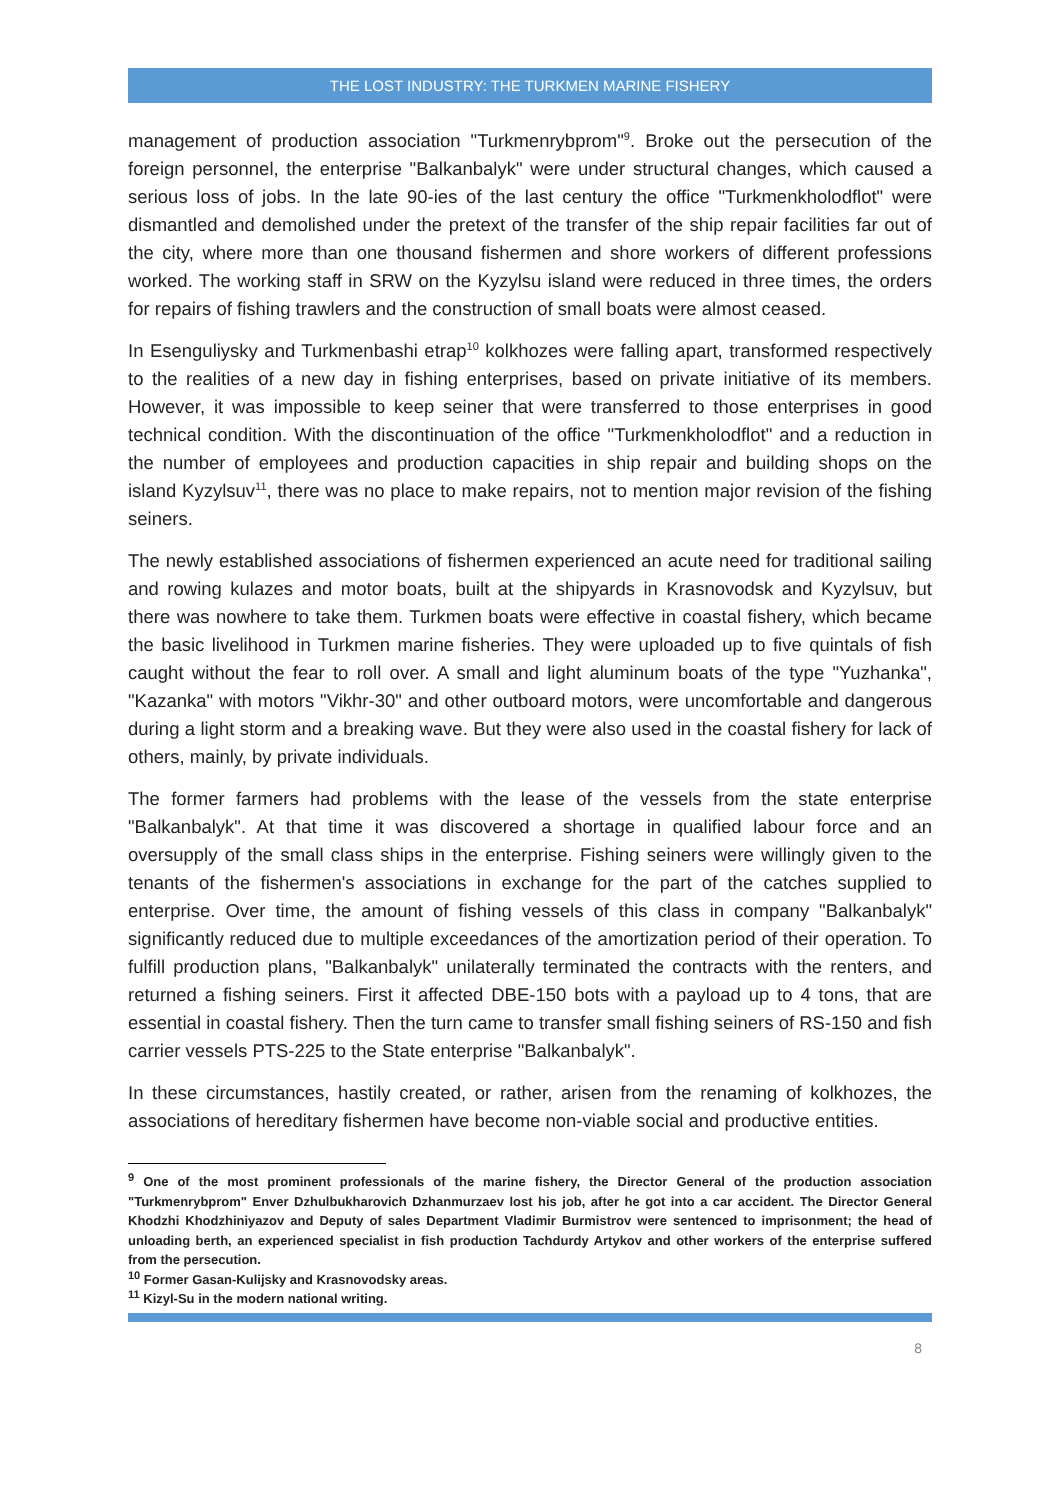THE LOST INDUSTRY: THE TURKMEN MARINE FISHERY
management of production association "Turkmenrybprom"<sup>9</sup>. Broke out the persecution of the foreign personnel, the enterprise "Balkanbalyk" were under structural changes, which caused a serious loss of jobs. In the late 90-ies of the last century the office "Turkmenkholodflot" were dismantled and demolished under the pretext of the transfer of the ship repair facilities far out of the city, where more than one thousand fishermen and shore workers of different professions worked. The working staff in SRW on the Kyzylsu island were reduced in three times, the orders for repairs of fishing trawlers and the construction of small boats were almost ceased.
In Esenguliysky and Turkmenbashi etrap<sup>10</sup> kolkhozes were falling apart, transformed respectively to the realities of a new day in fishing enterprises, based on private initiative of its members. However, it was impossible to keep seiner that were transferred to those enterprises in good technical condition. With the discontinuation of the office "Turkmenkholodflot" and a reduction in the number of employees and production capacities in ship repair and building shops on the island Kyzylsuv<sup>11</sup>, there was no place to make repairs, not to mention major revision of the fishing seiners.
The newly established associations of fishermen experienced an acute need for traditional sailing and rowing kulazes and motor boats, built at the shipyards in Krasnovodsk and Kyzylsuv, but there was nowhere to take them. Turkmen boats were effective in coastal fishery, which became the basic livelihood in Turkmen marine fisheries. They were uploaded up to five quintals of fish caught without the fear to roll over. A small and light aluminum boats of the type "Yuzhanka", "Kazanka" with motors "Vikhr-30" and other outboard motors, were uncomfortable and dangerous during a light storm and a breaking wave. But they were also used in the coastal fishery for lack of others, mainly, by private individuals.
The former farmers had problems with the lease of the vessels from the state enterprise "Balkanbalyk". At that time it was discovered a shortage in qualified labour force and an oversupply of the small class ships in the enterprise. Fishing seiners were willingly given to the tenants of the fishermen's associations in exchange for the part of the catches supplied to enterprise. Over time, the amount of fishing vessels of this class in company "Balkanbalyk" significantly reduced due to multiple exceedances of the amortization period of their operation. To fulfill production plans, "Balkanbalyk" unilaterally terminated the contracts with the renters, and returned a fishing seiners. First it affected DBE-150 bots with a payload up to 4 tons, that are essential in coastal fishery. Then the turn came to transfer small fishing seiners of RS-150 and fish carrier vessels PTS-225 to the State enterprise "Balkanbalyk".
In these circumstances, hastily created, or rather, arisen from the renaming of kolkhozes, the associations of hereditary fishermen have become non-viable social and productive entities.
<sup>9</sup> One of the most prominent professionals of the marine fishery, the Director General of the production association "Turkmenrybprom" Enver Dzhulbukharovich Dzhanmurzaev lost his job, after he got into a car accident. The Director General Khodzhi Khodzhiniyazov and Deputy of sales Department Vladimir Burmistrov were sentenced to imprisonment; the head of unloading berth, an experienced specialist in fish production Tachdurdy Artykov and other workers of the enterprise suffered from the persecution.
<sup>10</sup> Former Gasan-Kulijsky and Krasnovodsky areas.
<sup>11</sup> Kizyl-Su in the modern national writing.
8